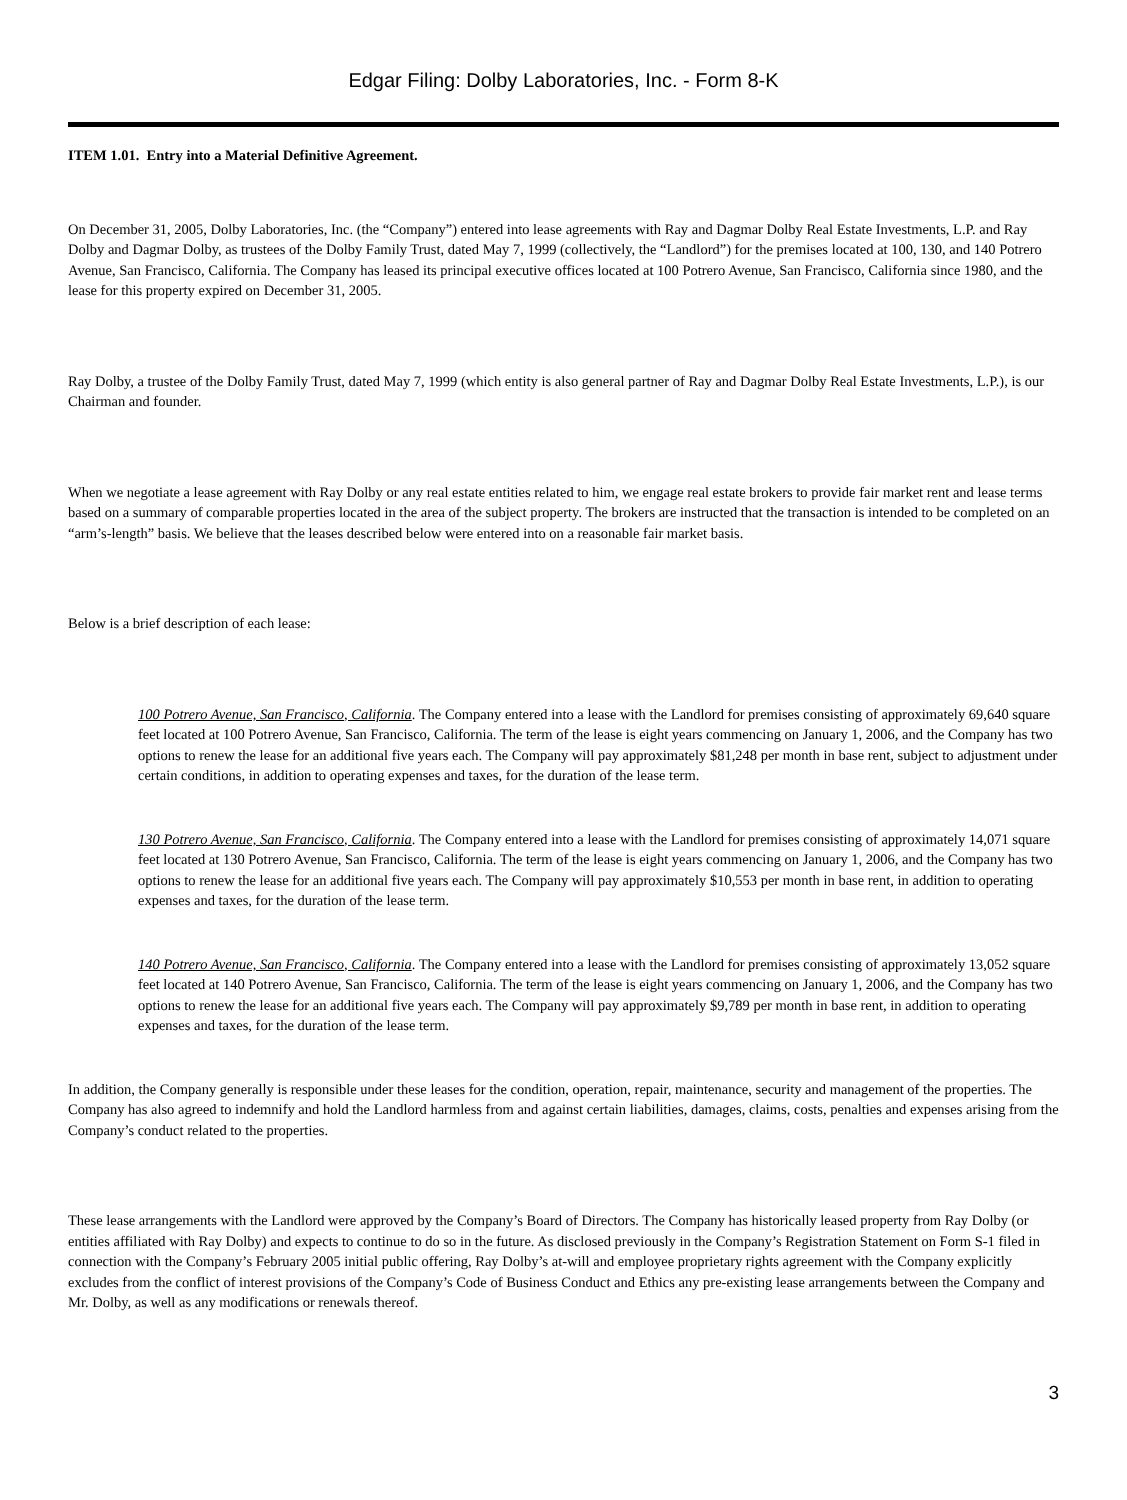Edgar Filing: Dolby Laboratories, Inc. - Form 8-K
ITEM 1.01. Entry into a Material Definitive Agreement.
On December 31, 2005, Dolby Laboratories, Inc. (the “Company”) entered into lease agreements with Ray and Dagmar Dolby Real Estate Investments, L.P. and Ray Dolby and Dagmar Dolby, as trustees of the Dolby Family Trust, dated May 7, 1999 (collectively, the “Landlord”) for the premises located at 100, 130, and 140 Potrero Avenue, San Francisco, California. The Company has leased its principal executive offices located at 100 Potrero Avenue, San Francisco, California since 1980, and the lease for this property expired on December 31, 2005.
Ray Dolby, a trustee of the Dolby Family Trust, dated May 7, 1999 (which entity is also general partner of Ray and Dagmar Dolby Real Estate Investments, L.P.), is our Chairman and founder.
When we negotiate a lease agreement with Ray Dolby or any real estate entities related to him, we engage real estate brokers to provide fair market rent and lease terms based on a summary of comparable properties located in the area of the subject property. The brokers are instructed that the transaction is intended to be completed on an “arm’s-length” basis. We believe that the leases described below were entered into on a reasonable fair market basis.
Below is a brief description of each lease:
100 Potrero Avenue, San Francisco, California. The Company entered into a lease with the Landlord for premises consisting of approximately 69,640 square feet located at 100 Potrero Avenue, San Francisco, California. The term of the lease is eight years commencing on January 1, 2006, and the Company has two options to renew the lease for an additional five years each. The Company will pay approximately $81,248 per month in base rent, subject to adjustment under certain conditions, in addition to operating expenses and taxes, for the duration of the lease term.
130 Potrero Avenue, San Francisco, California. The Company entered into a lease with the Landlord for premises consisting of approximately 14,071 square feet located at 130 Potrero Avenue, San Francisco, California. The term of the lease is eight years commencing on January 1, 2006, and the Company has two options to renew the lease for an additional five years each. The Company will pay approximately $10,553 per month in base rent, in addition to operating expenses and taxes, for the duration of the lease term.
140 Potrero Avenue, San Francisco, California. The Company entered into a lease with the Landlord for premises consisting of approximately 13,052 square feet located at 140 Potrero Avenue, San Francisco, California. The term of the lease is eight years commencing on January 1, 2006, and the Company has two options to renew the lease for an additional five years each. The Company will pay approximately $9,789 per month in base rent, in addition to operating expenses and taxes, for the duration of the lease term.
In addition, the Company generally is responsible under these leases for the condition, operation, repair, maintenance, security and management of the properties. The Company has also agreed to indemnify and hold the Landlord harmless from and against certain liabilities, damages, claims, costs, penalties and expenses arising from the Company’s conduct related to the properties.
These lease arrangements with the Landlord were approved by the Company’s Board of Directors. The Company has historically leased property from Ray Dolby (or entities affiliated with Ray Dolby) and expects to continue to do so in the future. As disclosed previously in the Company’s Registration Statement on Form S-1 filed in connection with the Company’s February 2005 initial public offering, Ray Dolby’s at-will and employee proprietary rights agreement with the Company explicitly excludes from the conflict of interest provisions of the Company’s Code of Business Conduct and Ethics any pre-existing lease arrangements between the Company and Mr. Dolby, as well as any modifications or renewals thereof.
3